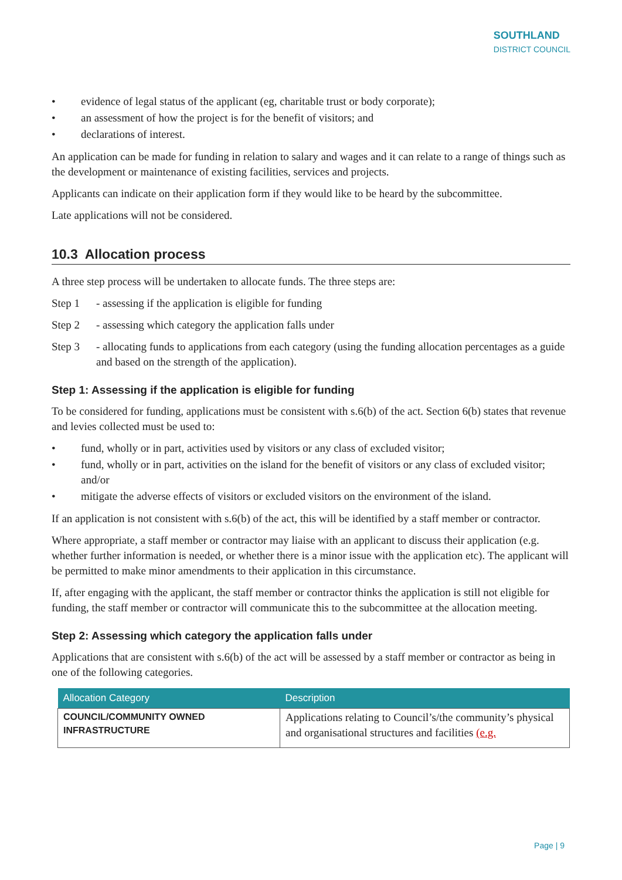SOUTHLAND
DISTRICT COUNCIL
evidence of legal status of the applicant (eg, charitable trust or body corporate);
an assessment of how the project is for the benefit of visitors; and
declarations of interest.
An application can be made for funding in relation to salary and wages and it can relate to a range of things such as the development or maintenance of existing facilities, services and projects.
Applicants can indicate on their application form if they would like to be heard by the subcommittee.
Late applications will not be considered.
10.3 Allocation process
A three step process will be undertaken to allocate funds. The three steps are:
Step 1 - assessing if the application is eligible for funding
Step 2 - assessing which category the application falls under
Step 3 - allocating funds to applications from each category (using the funding allocation percentages as a guide and based on the strength of the application).
Step 1: Assessing if the application is eligible for funding
To be considered for funding, applications must be consistent with s.6(b) of the act. Section 6(b) states that revenue and levies collected must be used to:
fund, wholly or in part, activities used by visitors or any class of excluded visitor;
fund, wholly or in part, activities on the island for the benefit of visitors or any class of excluded visitor; and/or
mitigate the adverse effects of visitors or excluded visitors on the environment of the island.
If an application is not consistent with s.6(b) of the act, this will be identified by a staff member or contractor.
Where appropriate, a staff member or contractor may liaise with an applicant to discuss their application (e.g. whether further information is needed, or whether there is a minor issue with the application etc). The applicant will be permitted to make minor amendments to their application in this circumstance.
If, after engaging with the applicant, the staff member or contractor thinks the application is still not eligible for funding, the staff member or contractor will communicate this to the subcommittee at the allocation meeting.
Step 2: Assessing which category the application falls under
Applications that are consistent with s.6(b) of the act will be assessed by a staff member or contractor as being in one of the following categories.
| Allocation Category | Description |
| --- | --- |
| COUNCIL/COMMUNITY OWNED INFRASTRUCTURE | Applications relating to Council’s/the community’s physical and organisational structures and facilities (e.g. |
Page | 9